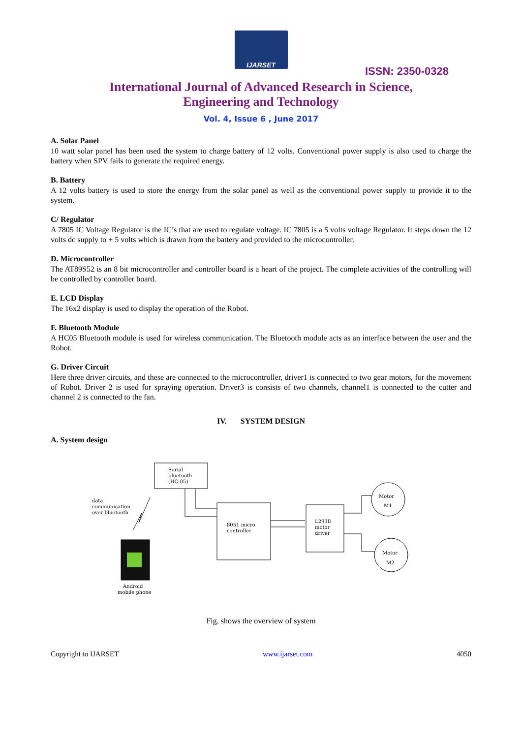IJARSET
ISSN: 2350-0328
International Journal of Advanced Research in Science,
Engineering and Technology
Vol. 4, Issue 6 , June 2017
A. Solar Panel
10 watt solar panel has been used the system to charge battery of 12 volts. Conventional power supply is also used to charge the battery when SPV fails to generate the required energy.
B. Battery
A 12 volts battery is used to store the energy from the solar panel as well as the conventional power supply to provide it to the system.
C/ Regulator
A 7805 IC Voltage Regulator is the IC’s that are used to regulate voltage. IC 7805 is a 5 volts voltage Regulator. It steps down the 12 volts dc supply to + 5 volts which is drawn from the battery and provided to the microcontroller.
D. Microcontroller
The AT89S52 is an 8 bit microcontroller and controller board is a heart of the project. The complete activities of the controlling will be controlled by controller board.
E. LCD Display
The 16x2 display is used to display the operation of the Robot.
F. Bluetooth Module
A HC05 Bluetooth module is used for wireless communication. The Bluetooth module acts as an interface between the user and the Robot.
G. Driver Circuit
Here three driver circuits, and these are connected to the microcontroller, driver1 is connected to two gear motors, for the movement of Robot. Driver 2 is used for spraying operation. Driver3 is consists of two channels, channel1 is connected to the cutter and channel 2 is connected to the fan.
IV. SYSTEM DESIGN
A. System design
Serial
bluetooth
(HC-05)
data
communication
over bluetooth
8051 micro
controller
L293D
motor
driver
Motor
M1
Motor
M2
Android
mobile phone
Fig. shows the overview of system
Copyright to IJARSET www.ijarset.com 4050